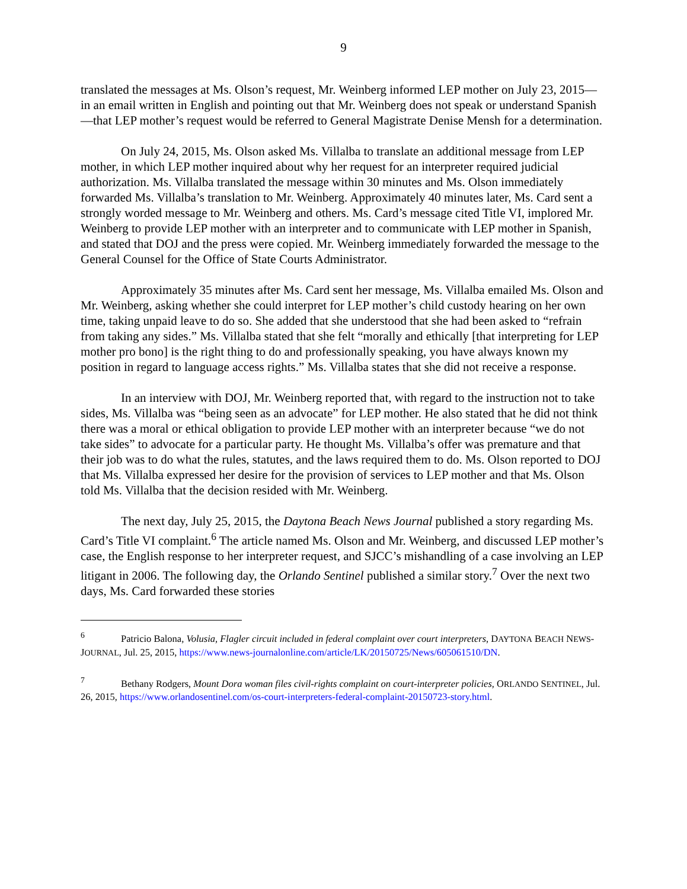9
translated the messages at Ms. Olson’s request, Mr. Weinberg informed LEP mother on July 23, 2015—in an email written in English and pointing out that Mr. Weinberg does not speak or understand Spanish—that LEP mother’s request would be referred to General Magistrate Denise Mensh for a determination.
On July 24, 2015, Ms. Olson asked Ms. Villalba to translate an additional message from LEP mother, in which LEP mother inquired about why her request for an interpreter required judicial authorization. Ms. Villalba translated the message within 30 minutes and Ms. Olson immediately forwarded Ms. Villalba’s translation to Mr. Weinberg. Approximately 40 minutes later, Ms. Card sent a strongly worded message to Mr. Weinberg and others. Ms. Card’s message cited Title VI, implored Mr. Weinberg to provide LEP mother with an interpreter and to communicate with LEP mother in Spanish, and stated that DOJ and the press were copied. Mr. Weinberg immediately forwarded the message to the General Counsel for the Office of State Courts Administrator.
Approximately 35 minutes after Ms. Card sent her message, Ms. Villalba emailed Ms. Olson and Mr. Weinberg, asking whether she could interpret for LEP mother’s child custody hearing on her own time, taking unpaid leave to do so. She added that she understood that she had been asked to “refrain from taking any sides.” Ms. Villalba stated that she felt “morally and ethically [that interpreting for LEP mother pro bono] is the right thing to do and professionally speaking, you have always known my position in regard to language access rights.” Ms. Villalba states that she did not receive a response.
In an interview with DOJ, Mr. Weinberg reported that, with regard to the instruction not to take sides, Ms. Villalba was “being seen as an advocate” for LEP mother. He also stated that he did not think there was a moral or ethical obligation to provide LEP mother with an interpreter because “we do not take sides” to advocate for a particular party. He thought Ms. Villalba’s offer was premature and that their job was to do what the rules, statutes, and the laws required them to do. Ms. Olson reported to DOJ that Ms. Villalba expressed her desire for the provision of services to LEP mother and that Ms. Olson told Ms. Villalba that the decision resided with Mr. Weinberg.
The next day, July 25, 2015, the Daytona Beach News Journal published a story regarding Ms. Card’s Title VI complaint.<sup>6</sup> The article named Ms. Olson and Mr. Weinberg, and discussed LEP mother’s case, the English response to her interpreter request, and SJCC’s mishandling of a case involving an LEP litigant in 2006. The following day, the Orlando Sentinel published a similar story.<sup>7</sup> Over the next two days, Ms. Card forwarded these stories
<sup>6</sup> Patricio Balona, Volusia, Flagler circuit included in federal complaint over court interpreters, DAYTONA BEACH NEWS-JOURNAL, Jul. 25, 2015, https://www.news-journalonline.com/article/LK/20150725/News/605061510/DN.
<sup>7</sup> Bethany Rodgers, Mount Dora woman files civil-rights complaint on court-interpreter policies, ORLANDO SENTINEL, Jul. 26, 2015, https://www.orlandosentinel.com/os-court-interpreters-federal-complaint-20150723-story.html.